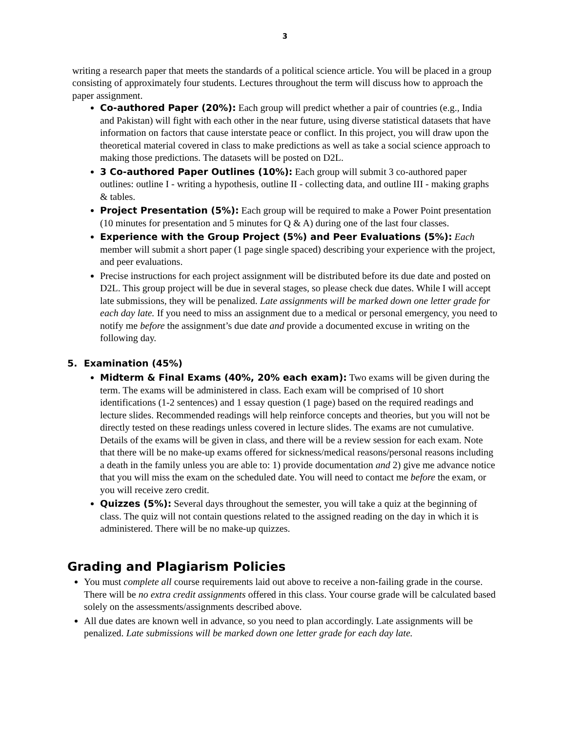3
writing a research paper that meets the standards of a political science article. You will be placed in a group consisting of approximately four students. Lectures throughout the term will discuss how to approach the paper assignment.
Co-authored Paper (20%): Each group will predict whether a pair of countries (e.g., India and Pakistan) will fight with each other in the near future, using diverse statistical datasets that have information on factors that cause interstate peace or conflict. In this project, you will draw upon the theoretical material covered in class to make predictions as well as take a social science approach to making those predictions. The datasets will be posted on D2L.
3 Co-authored Paper Outlines (10%): Each group will submit 3 co-authored paper outlines: outline I - writing a hypothesis, outline II - collecting data, and outline III - making graphs & tables.
Project Presentation (5%): Each group will be required to make a Power Point presentation (10 minutes for presentation and 5 minutes for Q & A) during one of the last four classes.
Experience with the Group Project (5%) and Peer Evaluations (5%): Each member will submit a short paper (1 page single spaced) describing your experience with the project, and peer evaluations.
Precise instructions for each project assignment will be distributed before its due date and posted on D2L. This group project will be due in several stages, so please check due dates. While I will accept late submissions, they will be penalized. Late assignments will be marked down one letter grade for each day late. If you need to miss an assignment due to a medical or personal emergency, you need to notify me before the assignment’s due date and provide a documented excuse in writing on the following day.
5. Examination (45%)
Midterm & Final Exams (40%, 20% each exam): Two exams will be given during the term. The exams will be administered in class. Each exam will be comprised of 10 short identifications (1-2 sentences) and 1 essay question (1 page) based on the required readings and lecture slides. Recommended readings will help reinforce concepts and theories, but you will not be directly tested on these readings unless covered in lecture slides. The exams are not cumulative. Details of the exams will be given in class, and there will be a review session for each exam. Note that there will be no make-up exams offered for sickness/medical reasons/personal reasons including a death in the family unless you are able to: 1) provide documentation and 2) give me advance notice that you will miss the exam on the scheduled date. You will need to contact me before the exam, or you will receive zero credit.
Quizzes (5%): Several days throughout the semester, you will take a quiz at the beginning of class. The quiz will not contain questions related to the assigned reading on the day in which it is administered. There will be no make-up quizzes.
Grading and Plagiarism Policies
You must complete all course requirements laid out above to receive a non-failing grade in the course. There will be no extra credit assignments offered in this class. Your course grade will be calculated based solely on the assessments/assignments described above.
All due dates are known well in advance, so you need to plan accordingly. Late assignments will be penalized. Late submissions will be marked down one letter grade for each day late.